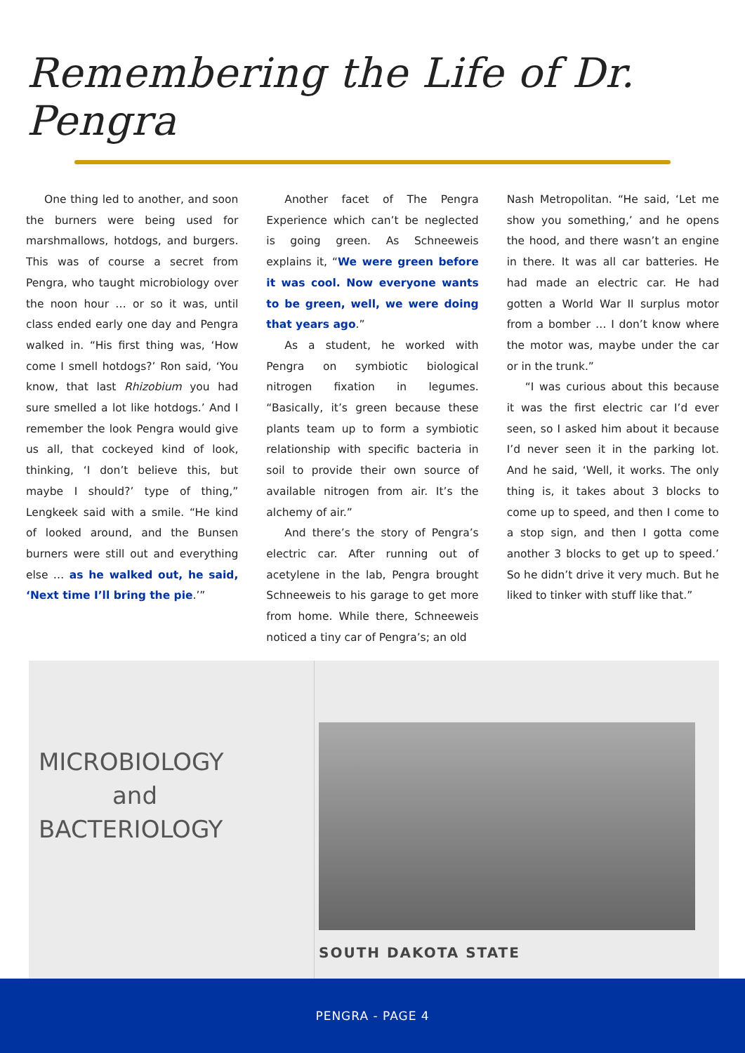Remembering the Life of Dr. Pengra
One thing led to another, and soon the burners were being used for marshmallows, hotdogs, and burgers. This was of course a secret from Pengra, who taught microbiology over the noon hour … or so it was, until class ended early one day and Pengra walked in. “His first thing was, ‘How come I smell hotdogs?’ Ron said, ‘You know, that last Rhizobium you had sure smelled a lot like hotdogs.’ And I remember the look Pengra would give us all, that cockeyed kind of look, thinking, ‘I don’t believe this, but maybe I should?’ type of thing,” Lengkeek said with a smile. “He kind of looked around, and the Bunsen burners were still out and everything else … as he walked out, he said, ‘Next time I’ll bring the pie.’”
Another facet of The Pengra Experience which can’t be neglected is going green. As Schneeweis explains it, “We were green before it was cool. Now everyone wants to be green, well, we were doing that years ago.”
As a student, he worked with Pengra on symbiotic biological nitrogen fixation in legumes. “Basically, it’s green because these plants team up to form a symbiotic relationship with specific bacteria in soil to provide their own source of available nitrogen from air. It’s the alchemy of air.”
And there’s the story of Pengra’s electric car. After running out of acetylene in the lab, Pengra brought Schneeweis to his garage to get more from home. While there, Schneeweis noticed a tiny car of Pengra’s; an old
Nash Metropolitan. “He said, ‘Let me show you something,’ and he opens the hood, and there wasn’t an engine in there. It was all car batteries. He had made an electric car. He had gotten a World War II surplus motor from a bomber … I don’t know where the motor was, maybe under the car or in the trunk.”
“I was curious about this because it was the first electric car I’d ever seen, so I asked him about it because I’d never seen it in the parking lot. And he said, ‘Well, it works. The only thing is, it takes about 3 blocks to come up to speed, and then I come to a stop sign, and then I gotta come another 3 blocks to get up to speed.’ So he didn’t drive it very much. But he liked to tinker with stuff like that.”
MICROBIOLOGY
and
BACTERIOLOGY
SOUTH DAKOTA STATE
PENGRA - PAGE 4